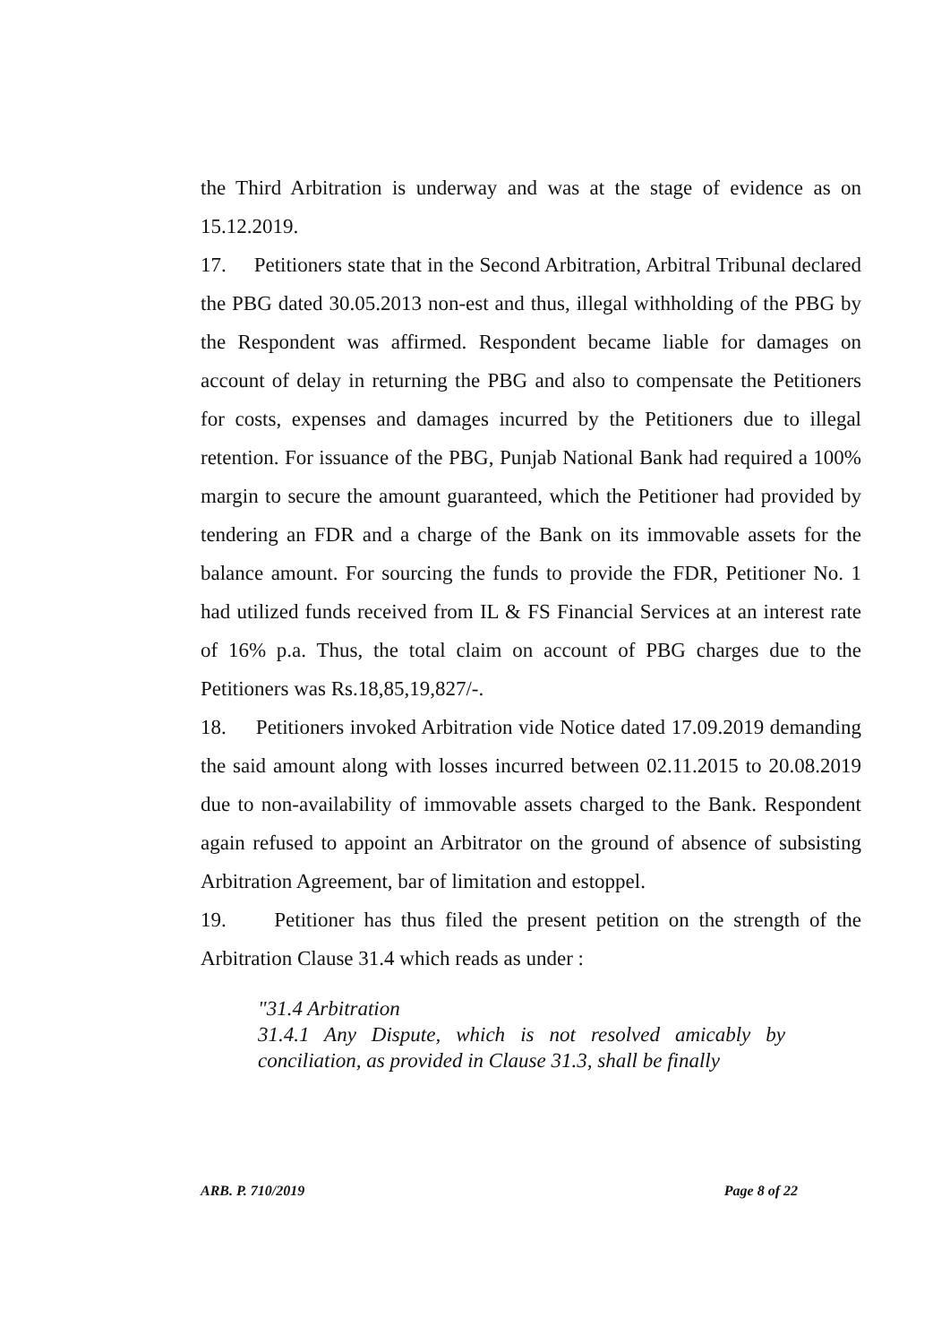the Third Arbitration is underway and was at the stage of evidence as on 15.12.2019.
17. Petitioners state that in the Second Arbitration, Arbitral Tribunal declared the PBG dated 30.05.2013 non-est and thus, illegal withholding of the PBG by the Respondent was affirmed. Respondent became liable for damages on account of delay in returning the PBG and also to compensate the Petitioners for costs, expenses and damages incurred by the Petitioners due to illegal retention. For issuance of the PBG, Punjab National Bank had required a 100% margin to secure the amount guaranteed, which the Petitioner had provided by tendering an FDR and a charge of the Bank on its immovable assets for the balance amount. For sourcing the funds to provide the FDR, Petitioner No. 1 had utilized funds received from IL & FS Financial Services at an interest rate of 16% p.a. Thus, the total claim on account of PBG charges due to the Petitioners was Rs.18,85,19,827/-.
18. Petitioners invoked Arbitration vide Notice dated 17.09.2019 demanding the said amount along with losses incurred between 02.11.2015 to 20.08.2019 due to non-availability of immovable assets charged to the Bank. Respondent again refused to appoint an Arbitrator on the ground of absence of subsisting Arbitration Agreement, bar of limitation and estoppel.
19. Petitioner has thus filed the present petition on the strength of the Arbitration Clause 31.4 which reads as under :
"31.4 Arbitration
31.4.1 Any Dispute, which is not resolved amicably by conciliation, as provided in Clause 31.3, shall be finally
ARB. P. 710/2019 Page 8 of 22